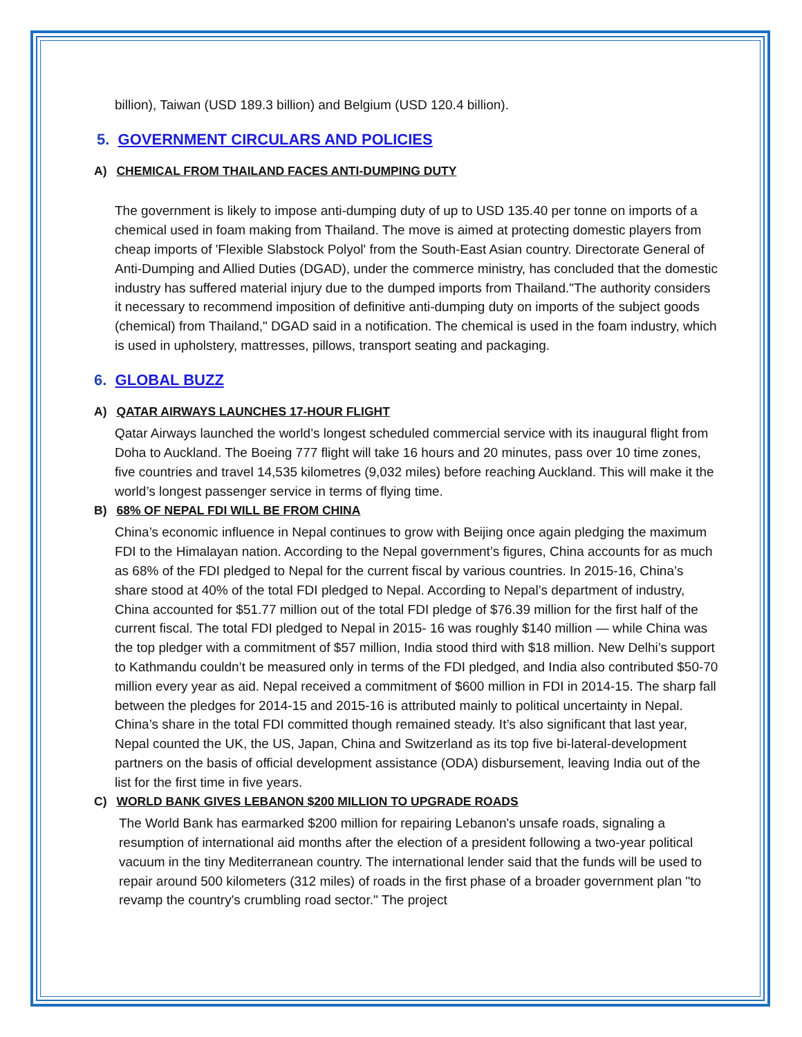billion), Taiwan (USD 189.3 billion) and Belgium (USD 120.4 billion).
5. GOVERNMENT CIRCULARS AND POLICIES
A) CHEMICAL FROM THAILAND FACES ANTI-DUMPING DUTY
The government is likely to impose anti-dumping duty of up to USD 135.40 per tonne on imports of a chemical used in foam making from Thailand. The move is aimed at protecting domestic players from cheap imports of 'Flexible Slabstock Polyol' from the South-East Asian country. Directorate General of Anti-Dumping and Allied Duties (DGAD), under the commerce ministry, has concluded that the domestic industry has suffered material injury due to the dumped imports from Thailand."The authority considers it necessary to recommend imposition of definitive anti-dumping duty on imports of the subject goods (chemical) from Thailand," DGAD said in a notification. The chemical is used in the foam industry, which is used in upholstery, mattresses, pillows, transport seating and packaging.
6. GLOBAL BUZZ
A) QATAR AIRWAYS LAUNCHES 17-HOUR FLIGHT
Qatar Airways launched the world’s longest scheduled commercial service with its inaugural flight from Doha to Auckland. The Boeing 777 flight will take 16 hours and 20 minutes, pass over 10 time zones, five countries and travel 14,535 kilometres (9,032 miles) before reaching Auckland. This will make it the world’s longest passenger service in terms of flying time.
B) 68% OF NEPAL FDI WILL BE FROM CHINA
China’s economic influence in Nepal continues to grow with Beijing once again pledging the maximum FDI to the Himalayan nation. According to the Nepal government’s figures, China accounts for as much as 68% of the FDI pledged to Nepal for the current fiscal by various countries. In 2015-16, China’s share stood at 40% of the total FDI pledged to Nepal. According to Nepal’s department of industry, China accounted for $51.77 million out of the total FDI pledge of $76.39 million for the first half of the current fiscal. The total FDI pledged to Nepal in 2015- 16 was roughly $140 million — while China was the top pledger with a commitment of $57 million, India stood third with $18 million. New Delhi’s support to Kathmandu couldn’t be measured only in terms of the FDI pledged, and India also contributed $50-70 million every year as aid. Nepal received a commitment of $600 million in FDI in 2014-15. The sharp fall between the pledges for 2014-15 and 2015-16 is attributed mainly to political uncertainty in Nepal. China’s share in the total FDI committed though remained steady. It’s also significant that last year, Nepal counted the UK, the US, Japan, China and Switzerland as its top five bi-lateral-development partners on the basis of official development assistance (ODA) disbursement, leaving India out of the list for the first time in five years.
C) WORLD BANK GIVES LEBANON $200 MILLION TO UPGRADE ROADS
The World Bank has earmarked $200 million for repairing Lebanon's unsafe roads, signaling a resumption of international aid months after the election of a president following a two-year political vacuum in the tiny Mediterranean country. The international lender said that the funds will be used to repair around 500 kilometers (312 miles) of roads in the first phase of a broader government plan "to revamp the country's crumbling road sector." The project